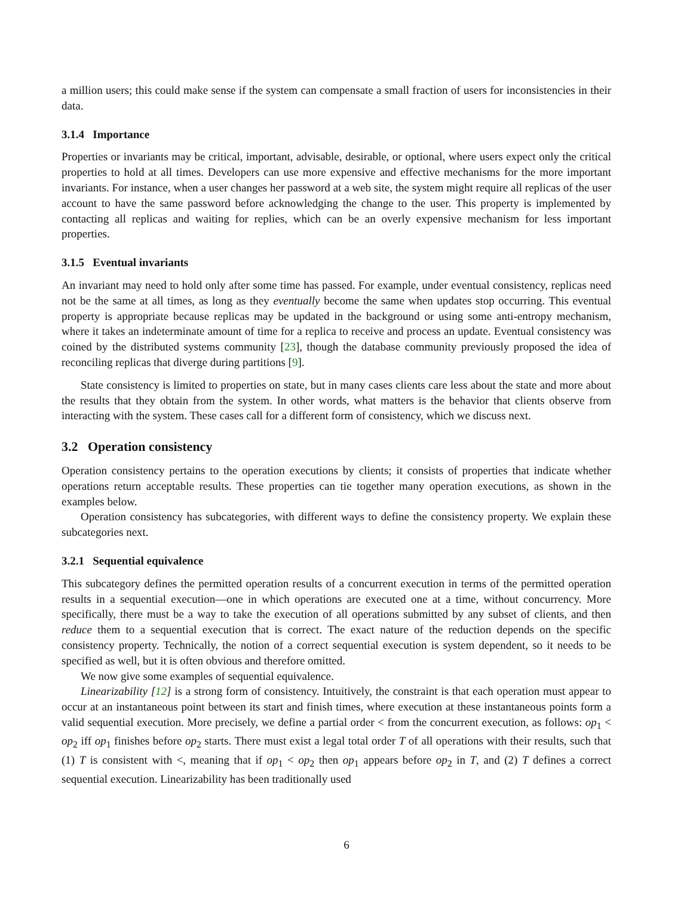a million users; this could make sense if the system can compensate a small fraction of users for inconsistencies in their data.
3.1.4 Importance
Properties or invariants may be critical, important, advisable, desirable, or optional, where users expect only the critical properties to hold at all times. Developers can use more expensive and effective mechanisms for the more important invariants. For instance, when a user changes her password at a web site, the system might require all replicas of the user account to have the same password before acknowledging the change to the user. This property is implemented by contacting all replicas and waiting for replies, which can be an overly expensive mechanism for less important properties.
3.1.5 Eventual invariants
An invariant may need to hold only after some time has passed. For example, under eventual consistency, replicas need not be the same at all times, as long as they eventually become the same when updates stop occurring. This eventual property is appropriate because replicas may be updated in the background or using some anti-entropy mechanism, where it takes an indeterminate amount of time for a replica to receive and process an update. Eventual consistency was coined by the distributed systems community [23], though the database community previously proposed the idea of reconciling replicas that diverge during partitions [9].
State consistency is limited to properties on state, but in many cases clients care less about the state and more about the results that they obtain from the system. In other words, what matters is the behavior that clients observe from interacting with the system. These cases call for a different form of consistency, which we discuss next.
3.2 Operation consistency
Operation consistency pertains to the operation executions by clients; it consists of properties that indicate whether operations return acceptable results. These properties can tie together many operation executions, as shown in the examples below.
Operation consistency has subcategories, with different ways to define the consistency property. We explain these subcategories next.
3.2.1 Sequential equivalence
This subcategory defines the permitted operation results of a concurrent execution in terms of the permitted operation results in a sequential execution—one in which operations are executed one at a time, without concurrency. More specifically, there must be a way to take the execution of all operations submitted by any subset of clients, and then reduce them to a sequential execution that is correct. The exact nature of the reduction depends on the specific consistency property. Technically, the notion of a correct sequential execution is system dependent, so it needs to be specified as well, but it is often obvious and therefore omitted.
We now give some examples of sequential equivalence.
Linearizability [12] is a strong form of consistency. Intuitively, the constraint is that each operation must appear to occur at an instantaneous point between its start and finish times, where execution at these instantaneous points form a valid sequential execution. More precisely, we define a partial order < from the concurrent execution, as follows: op<sub>1</sub> < op<sub>2</sub> iff op<sub>1</sub> finishes before op<sub>2</sub> starts. There must exist a legal total order T of all operations with their results, such that (1) T is consistent with <, meaning that if op<sub>1</sub> < op<sub>2</sub> then op<sub>1</sub> appears before op<sub>2</sub> in T, and (2) T defines a correct sequential execution. Linearizability has been traditionally used
6